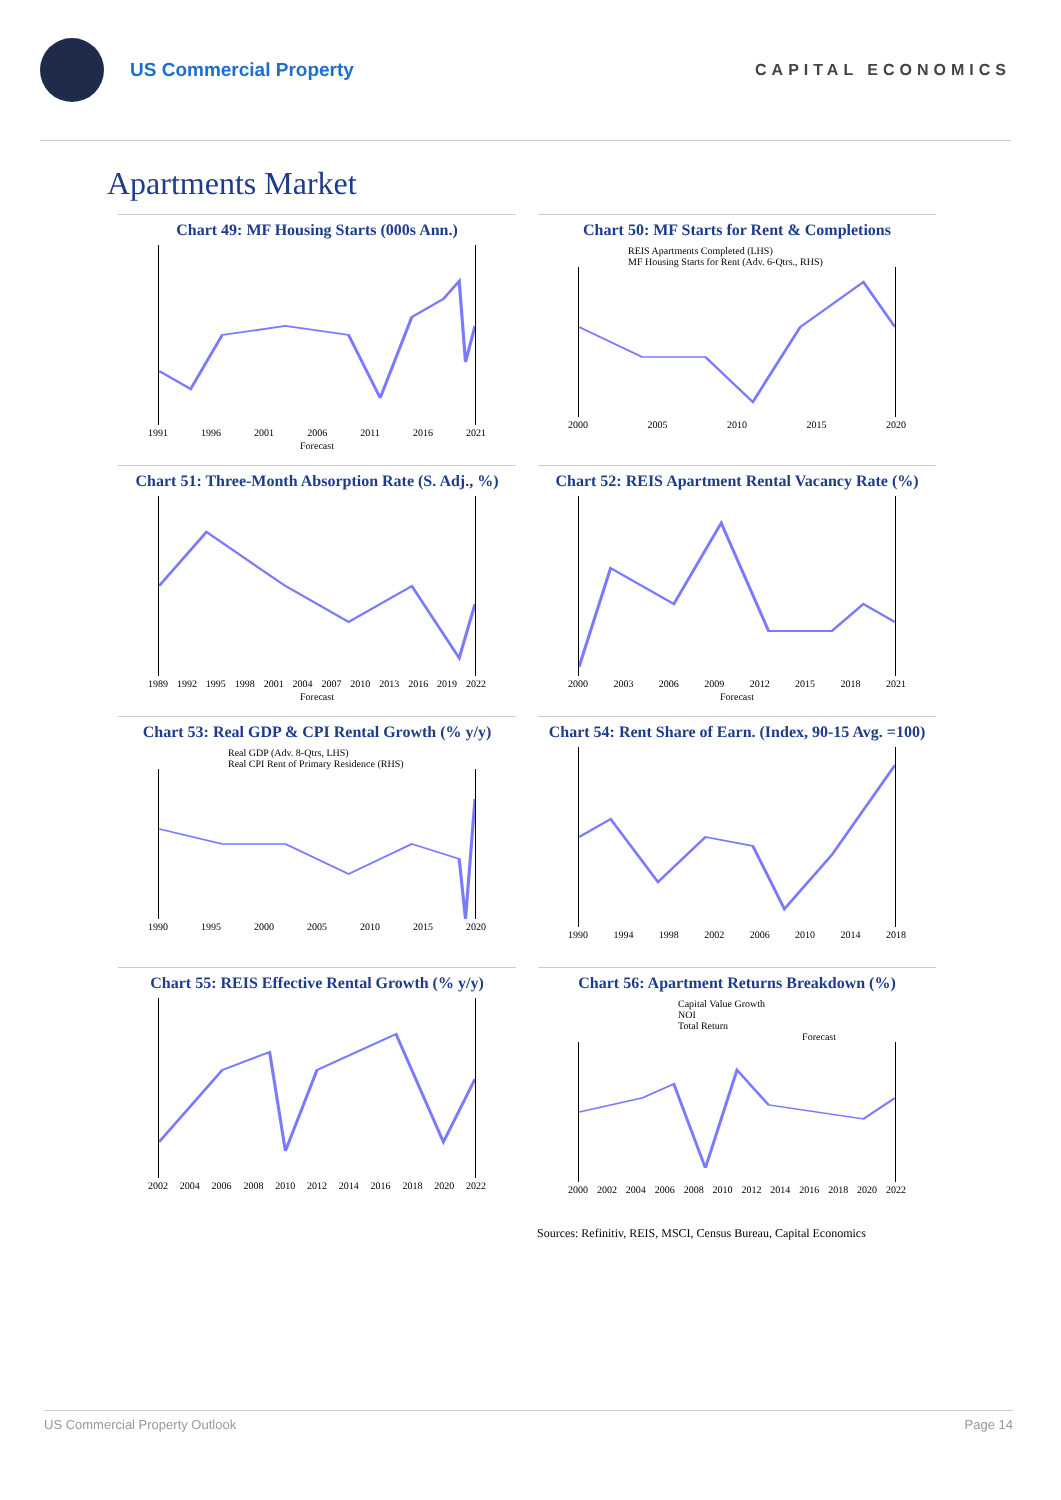US Commercial Property
CAPITAL ECONOMICS
Apartments Market
Chart 49: MF Housing Starts (000s Ann.)
1991 1996 2001 2006 2011 2016 2021
Forecast
Chart 50: MF Starts for Rent & Completions
REIS Apartments Completed (LHS)
MF Housing Starts for Rent (Adv. 6-Qtrs., RHS)
2000 2005 2010 2015 2020
Chart 51: Three-Month Absorption Rate (S. Adj., %)
1989 1992 1995 1998 2001 2004 2007 2010 2013 2016 2019 2022
Forecast
Chart 52: REIS Apartment Rental Vacancy Rate (%)
2000 2003 2006 2009 2012 2015 2018 2021
Forecast
Chart 53: Real GDP & CPI Rental Growth (% y/y)
Real GDP (Adv. 8-Qtrs, LHS)
Real CPI Rent of Primary Residence (RHS)
1990 1995 2000 2005 2010 2015 2020
Chart 54: Rent Share of Earn. (Index, 90-15 Avg. =100)
1990 1994 1998 2002 2006 2010 2014 2018
Chart 55: REIS Effective Rental Growth (% y/y)
2002 2004 2006 2008 2010 2012 2014 2016 2018 2020 2022
Chart 56: Apartment Returns Breakdown (%)
Capital Value Growth
NOI
Total Return
Forecast
2000 2002 2004 2006 2008 2010 2012 2014 2016 2018 2020 2022
Sources: Refinitiv, REIS, MSCI, Census Bureau, Capital Economics
US Commercial Property Outlook Page 14